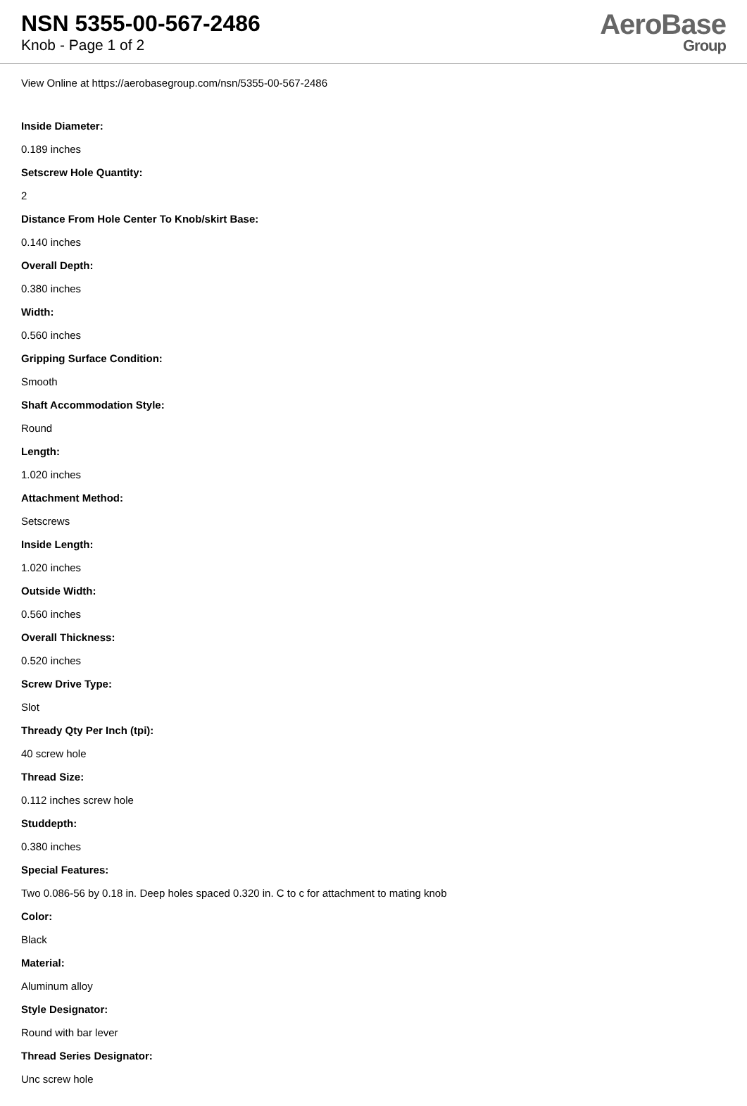NSN 5355-00-567-2486
Knob - Page 1 of 2
AeroBase
Group
View Online at https://aerobasegroup.com/nsn/5355-00-567-2486
Inside Diameter:
0.189 inches
Setscrew Hole Quantity:
2
Distance From Hole Center To Knob/skirt Base:
0.140 inches
Overall Depth:
0.380 inches
Width:
0.560 inches
Gripping Surface Condition:
Smooth
Shaft Accommodation Style:
Round
Length:
1.020 inches
Attachment Method:
Setscrews
Inside Length:
1.020 inches
Outside Width:
0.560 inches
Overall Thickness:
0.520 inches
Screw Drive Type:
Slot
Thready Qty Per Inch (tpi):
40 screw hole
Thread Size:
0.112 inches screw hole
Studdepth:
0.380 inches
Special Features:
Two 0.086-56 by 0.18 in. Deep holes spaced 0.320 in. C to c for attachment to mating knob
Color:
Black
Material:
Aluminum alloy
Style Designator:
Round with bar lever
Thread Series Designator:
Unc screw hole